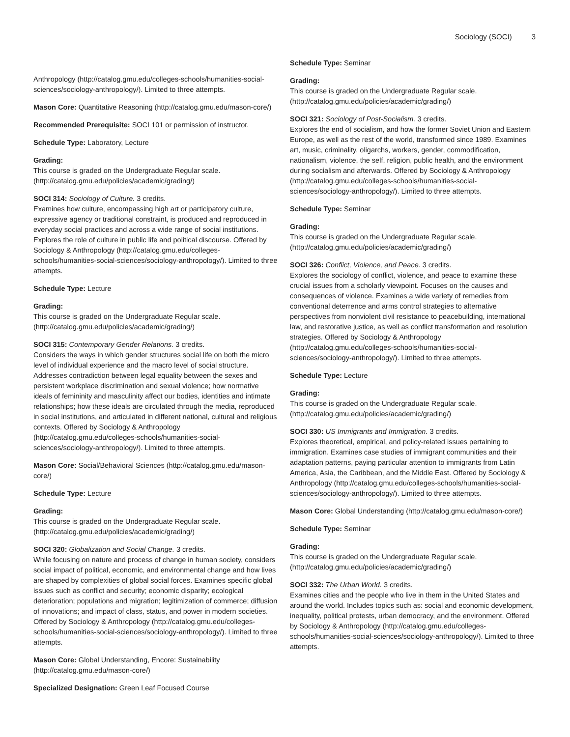Sociology (SOCI) 3
Anthropology (http://catalog.gmu.edu/colleges-schools/humanities-social-sciences/sociology-anthropology/). Limited to three attempts.
Mason Core: Quantitative Reasoning (http://catalog.gmu.edu/mason-core/)
Recommended Prerequisite: SOCI 101 or permission of instructor.
Schedule Type: Laboratory, Lecture
Grading:
This course is graded on the Undergraduate Regular scale. (http://catalog.gmu.edu/policies/academic/grading/)
SOCI 314: Sociology of Culture. 3 credits.
Examines how culture, encompassing high art or participatory culture, expressive agency or traditional constraint, is produced and reproduced in everyday social practices and across a wide range of social institutions. Explores the role of culture in public life and political discourse. Offered by Sociology & Anthropology (http://catalog.gmu.edu/colleges-schools/humanities-social-sciences/sociology-anthropology/). Limited to three attempts.
Schedule Type: Lecture
Grading:
This course is graded on the Undergraduate Regular scale. (http://catalog.gmu.edu/policies/academic/grading/)
SOCI 315: Contemporary Gender Relations. 3 credits.
Considers the ways in which gender structures social life on both the micro level of individual experience and the macro level of social structure. Addresses contradiction between legal equality between the sexes and persistent workplace discrimination and sexual violence; how normative ideals of femininity and masculinity affect our bodies, identities and intimate relationships; how these ideals are circulated through the media, reproduced in social institutions, and articulated in different national, cultural and religious contexts. Offered by Sociology & Anthropology (http://catalog.gmu.edu/colleges-schools/humanities-social-sciences/sociology-anthropology/). Limited to three attempts.
Mason Core: Social/Behavioral Sciences (http://catalog.gmu.edu/mason-core/)
Schedule Type: Lecture
Grading:
This course is graded on the Undergraduate Regular scale. (http://catalog.gmu.edu/policies/academic/grading/)
SOCI 320: Globalization and Social Change. 3 credits.
While focusing on nature and process of change in human society, considers social impact of political, economic, and environmental change and how lives are shaped by complexities of global social forces. Examines specific global issues such as conflict and security; economic disparity; ecological deterioration; populations and migration; legitimization of commerce; diffusion of innovations; and impact of class, status, and power in modern societies. Offered by Sociology & Anthropology (http://catalog.gmu.edu/colleges-schools/humanities-social-sciences/sociology-anthropology/). Limited to three attempts.
Mason Core: Global Understanding, Encore: Sustainability (http://catalog.gmu.edu/mason-core/)
Specialized Designation: Green Leaf Focused Course
Schedule Type: Seminar
Grading:
This course is graded on the Undergraduate Regular scale. (http://catalog.gmu.edu/policies/academic/grading/)
SOCI 321: Sociology of Post-Socialism. 3 credits.
Explores the end of socialism, and how the former Soviet Union and Eastern Europe, as well as the rest of the world, transformed since 1989. Examines art, music, criminality, oligarchs, workers, gender, commodification, nationalism, violence, the self, religion, public health, and the environment during socialism and afterwards. Offered by Sociology & Anthropology (http://catalog.gmu.edu/colleges-schools/humanities-social-sciences/sociology-anthropology/). Limited to three attempts.
Schedule Type: Seminar
Grading:
This course is graded on the Undergraduate Regular scale. (http://catalog.gmu.edu/policies/academic/grading/)
SOCI 326: Conflict, Violence, and Peace. 3 credits.
Explores the sociology of conflict, violence, and peace to examine these crucial issues from a scholarly viewpoint. Focuses on the causes and consequences of violence. Examines a wide variety of remedies from conventional deterrence and arms control strategies to alternative perspectives from nonviolent civil resistance to peacebuilding, international law, and restorative justice, as well as conflict transformation and resolution strategies. Offered by Sociology & Anthropology (http://catalog.gmu.edu/colleges-schools/humanities-social-sciences/sociology-anthropology/). Limited to three attempts.
Schedule Type: Lecture
Grading:
This course is graded on the Undergraduate Regular scale. (http://catalog.gmu.edu/policies/academic/grading/)
SOCI 330: US Immigrants and Immigration. 3 credits.
Explores theoretical, empirical, and policy-related issues pertaining to immigration. Examines case studies of immigrant communities and their adaptation patterns, paying particular attention to immigrants from Latin America, Asia, the Caribbean, and the Middle East. Offered by Sociology & Anthropology (http://catalog.gmu.edu/colleges-schools/humanities-social-sciences/sociology-anthropology/). Limited to three attempts.
Mason Core: Global Understanding (http://catalog.gmu.edu/mason-core/)
Schedule Type: Seminar
Grading:
This course is graded on the Undergraduate Regular scale. (http://catalog.gmu.edu/policies/academic/grading/)
SOCI 332: The Urban World. 3 credits.
Examines cities and the people who live in them in the United States and around the world. Includes topics such as: social and economic development, inequality, political protests, urban democracy, and the environment. Offered by Sociology & Anthropology (http://catalog.gmu.edu/colleges-schools/humanities-social-sciences/sociology-anthropology/). Limited to three attempts.